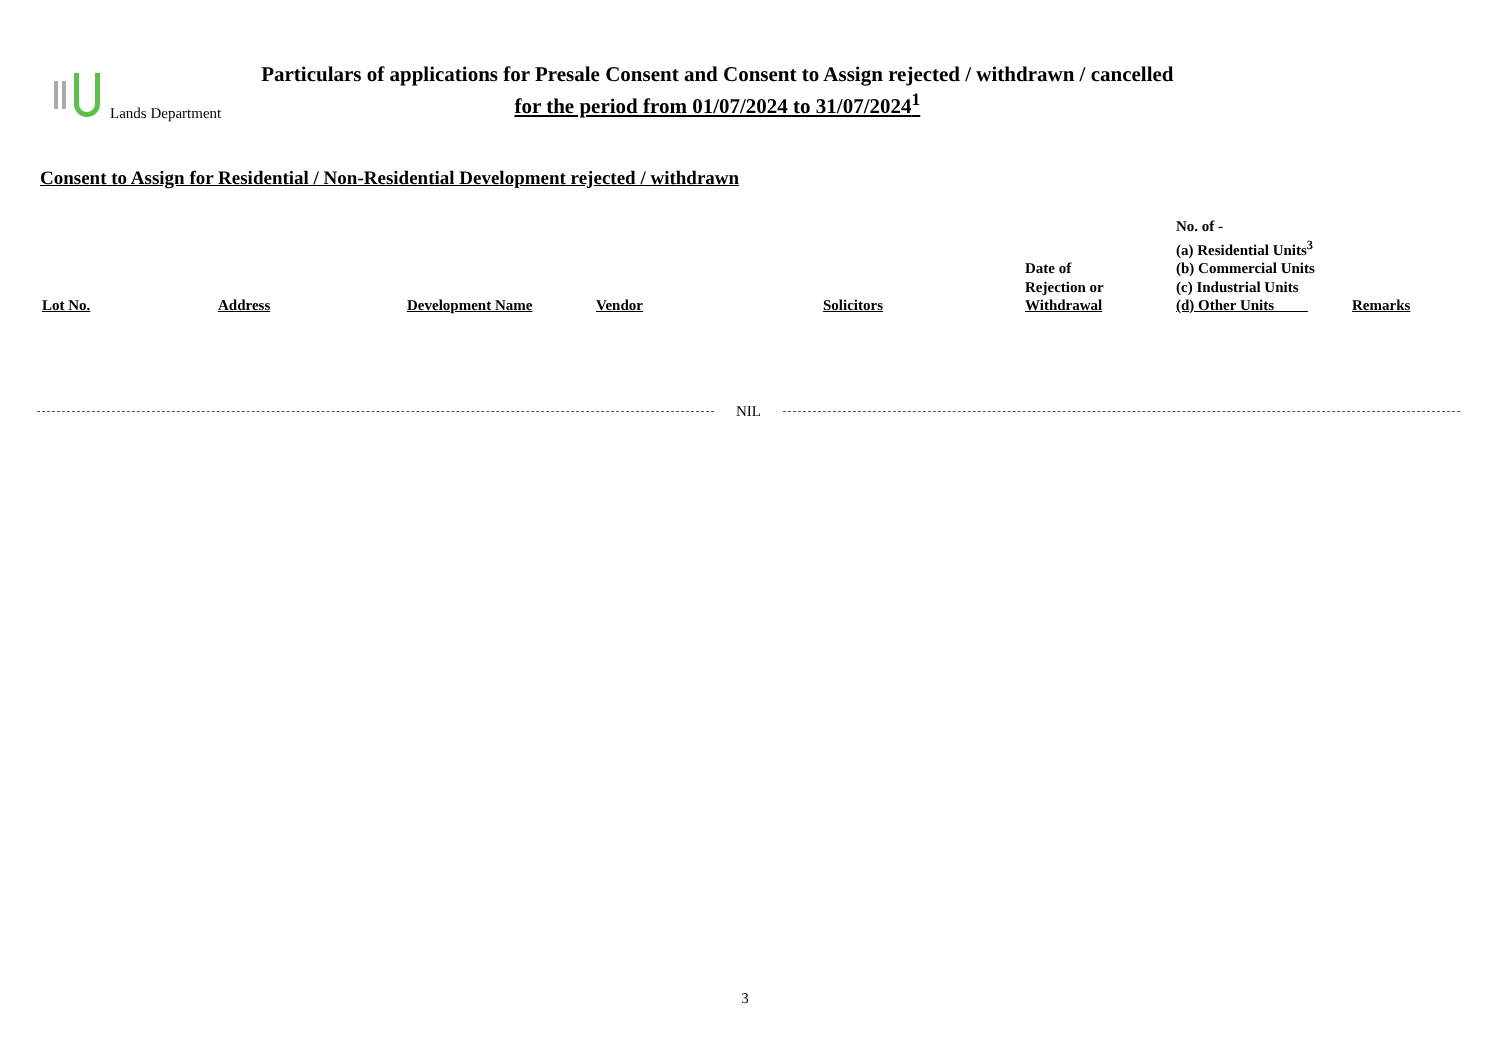Lands Department
Particulars of applications for Presale Consent and Consent to Assign rejected / withdrawn / cancelled
for the period from 01/07/2024 to 31/07/2024<sup>1</sup>
Consent to Assign for Residential / Non-Residential Development rejected / withdrawn
| Lot No. | Address | Development Name | Vendor | Solicitors | Date of Rejection or Withdrawal | No. of - (a) Residential Units<sup>3</sup> (b) Commercial Units (c) Industrial Units (d) Other Units | Remarks |
| --- | --- | --- | --- | --- | --- | --- | --- |
NIL
3